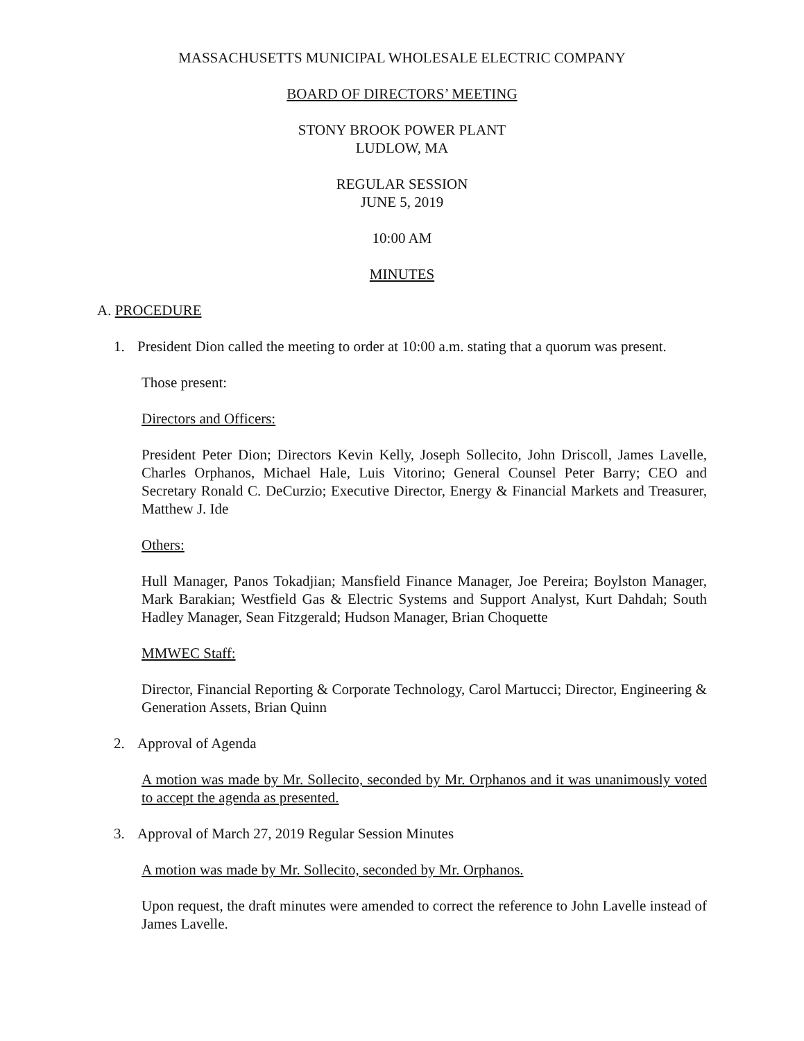MASSACHUSETTS MUNICIPAL WHOLESALE ELECTRIC COMPANY
BOARD OF DIRECTORS’ MEETING
STONY BROOK POWER PLANT
LUDLOW, MA
REGULAR SESSION
JUNE 5, 2019
10:00 AM
MINUTES
A. PROCEDURE
1. President Dion called the meeting to order at 10:00 a.m. stating that a quorum was present.
Those present:
Directors and Officers:
President Peter Dion; Directors Kevin Kelly, Joseph Sollecito, John Driscoll, James Lavelle, Charles Orphanos, Michael Hale, Luis Vitorino; General Counsel Peter Barry; CEO and Secretary Ronald C. DeCurzio; Executive Director, Energy & Financial Markets and Treasurer, Matthew J. Ide
Others:
Hull Manager, Panos Tokadjian; Mansfield Finance Manager, Joe Pereira; Boylston Manager, Mark Barakian; Westfield Gas & Electric Systems and Support Analyst, Kurt Dahdah; South Hadley Manager, Sean Fitzgerald; Hudson Manager, Brian Choquette
MMWEC Staff:
Director, Financial Reporting & Corporate Technology, Carol Martucci; Director, Engineering & Generation Assets, Brian Quinn
2. Approval of Agenda
A motion was made by Mr. Sollecito, seconded by Mr. Orphanos and it was unanimously voted to accept the agenda as presented.
3. Approval of March 27, 2019 Regular Session Minutes
A motion was made by Mr. Sollecito, seconded by Mr. Orphanos.
Upon request, the draft minutes were amended to correct the reference to John Lavelle instead of James Lavelle.